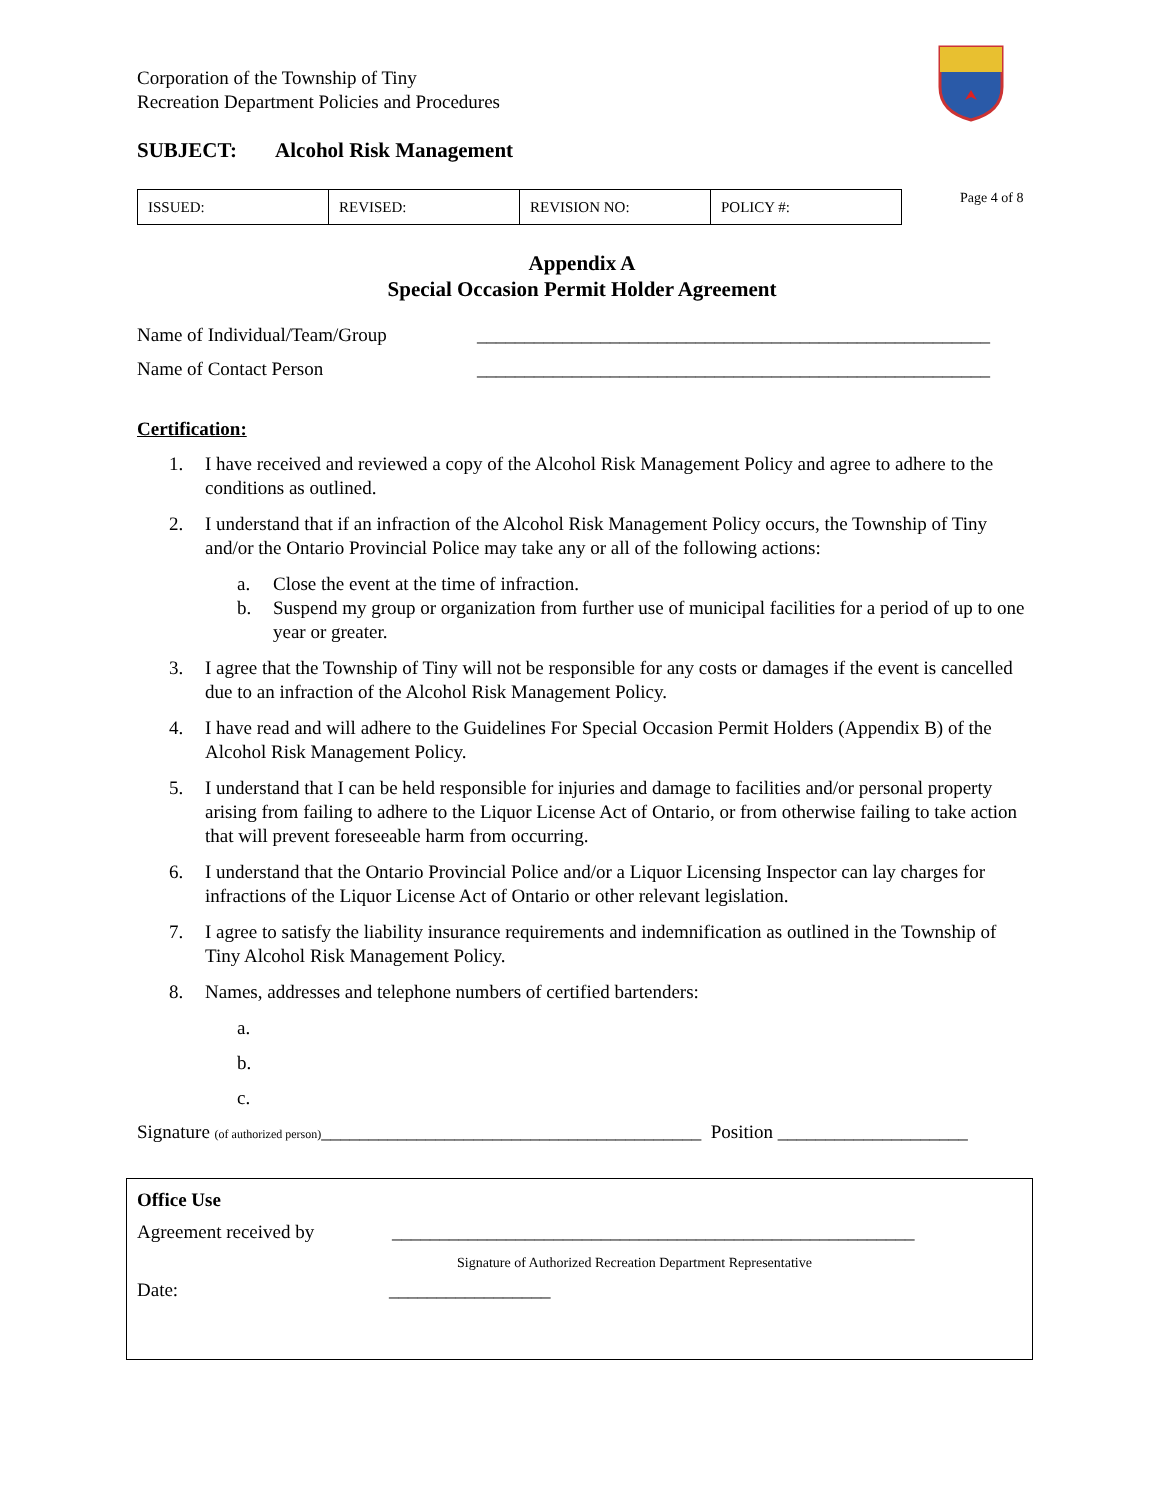Corporation of the Township of Tiny
Recreation Department Policies and Procedures
SUBJECT: Alcohol Risk Management
| ISSUED: | REVISED: | REVISION NO: | POLICY #: |
Page 4 of 8
Appendix A
Special Occasion Permit Holder Agreement
Name of Individual/Team/Group ______________________________________________________
Name of Contact Person ______________________________________________________
Certification:
1. I have received and reviewed a copy of the Alcohol Risk Management Policy and agree to adhere to the conditions as outlined.
2. I understand that if an infraction of the Alcohol Risk Management Policy occurs, the Township of Tiny and/or the Ontario Provincial Police may take any or all of the following actions:
a. Close the event at the time of infraction.
b. Suspend my group or organization from further use of municipal facilities for a period of up to one year or greater.
3. I agree that the Township of Tiny will not be responsible for any costs or damages if the event is cancelled due to an infraction of the Alcohol Risk Management Policy.
4. I have read and will adhere to the Guidelines For Special Occasion Permit Holders (Appendix B) of the Alcohol Risk Management Policy.
5. I understand that I can be held responsible for injuries and damage to facilities and/or personal property arising from failing to adhere to the Liquor License Act of Ontario, or from otherwise failing to take action that will prevent foreseeable harm from occurring.
6. I understand that the Ontario Provincial Police and/or a Liquor Licensing Inspector can lay charges for infractions of the Liquor License Act of Ontario or other relevant legislation.
7. I agree to satisfy the liability insurance requirements and indemnification as outlined in the Township of Tiny Alcohol Risk Management Policy.
8. Names, addresses and telephone numbers of certified bartenders:
a.
b.
c.
Signature (of authorized person)________________________________________ Position ____________________
Office Use
Agreement received by _______________________________________________________
Signature of Authorized Recreation Department Representative
Date: _________________